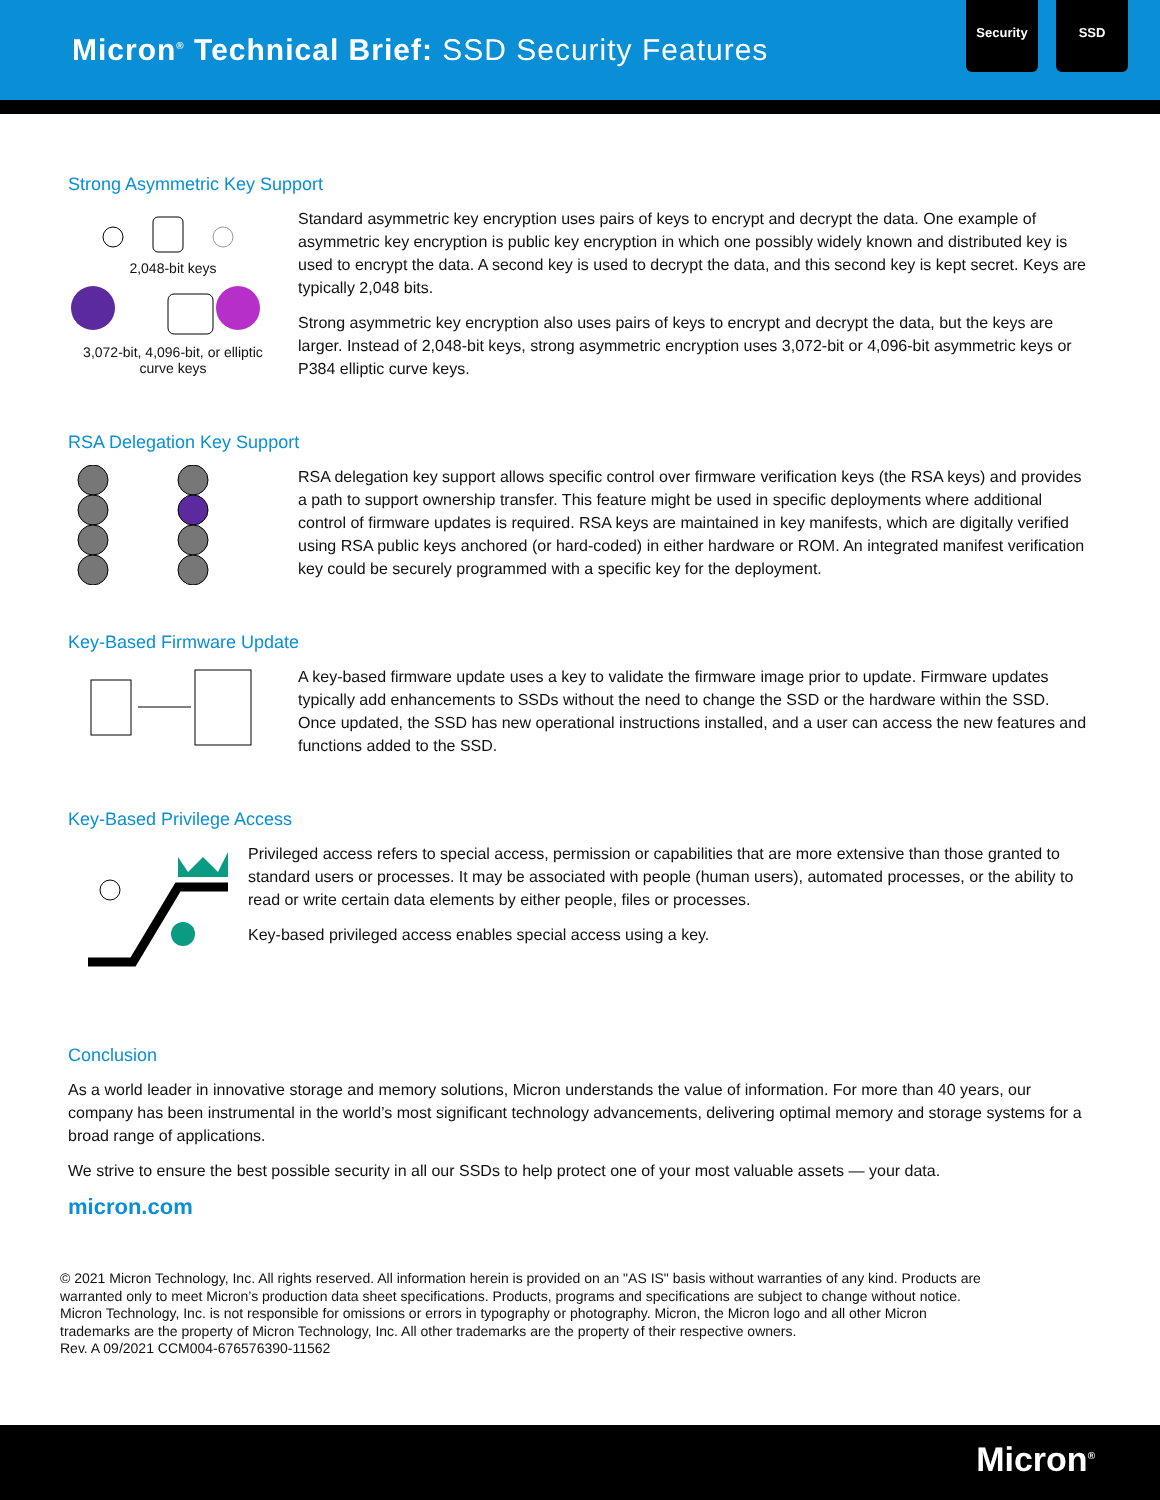Micron<sup>®</sup> Technical Brief: SSD Security Features
Security SSD
Strong Asymmetric Key Support
2,048-bit keys
3,072-bit, 4,096-bit, or elliptic curve keys
Standard asymmetric key encryption uses pairs of keys to encrypt and decrypt the data. One example of asymmetric key encryption is public key encryption in which one possibly widely known and distributed key is used to encrypt the data. A second key is used to decrypt the data, and this second key is kept secret. Keys are typically 2,048 bits.
Strong asymmetric key encryption also uses pairs of keys to encrypt and decrypt the data, but the keys are larger. Instead of 2,048-bit keys, strong asymmetric encryption uses 3,072-bit or 4,096-bit asymmetric keys or P384 elliptic curve keys.
RSA Delegation Key Support
RSA delegation key support allows specific control over firmware verification keys (the RSA keys) and provides a path to support ownership transfer. This feature might be used in specific deployments where additional control of firmware updates is required. RSA keys are maintained in key manifests, which are digitally verified using RSA public keys anchored (or hard-coded) in either hardware or ROM. An integrated manifest verification key could be securely programmed with a specific key for the deployment.
Key-Based Firmware Update
A key-based firmware update uses a key to validate the firmware image prior to update. Firmware updates typically add enhancements to SSDs without the need to change the SSD or the hardware within the SSD. Once updated, the SSD has new operational instructions installed, and a user can access the new features and functions added to the SSD.
Key-Based Privilege Access
Privileged access refers to special access, permission or capabilities that are more extensive than those granted to standard users or processes. It may be associated with people (human users), automated processes, or the ability to read or write certain data elements by either people, files or processes.
Key-based privileged access enables special access using a key.
Conclusion
As a world leader in innovative storage and memory solutions, Micron understands the value of information. For more than 40 years, our company has been instrumental in the world’s most significant technology advancements, delivering optimal memory and storage systems for a broad range of applications.
We strive to ensure the best possible security in all our SSDs to help protect one of your most valuable assets — your data.
micron.com
© 2021 Micron Technology, Inc. All rights reserved. All information herein is provided on an "AS IS" basis without warranties of any kind. Products are
warranted only to meet Micron’s production data sheet specifications. Products, programs and specifications are subject to change without notice.
Micron Technology, Inc. is not responsible for omissions or errors in typography or photography. Micron, the Micron logo and all other Micron
trademarks are the property of Micron Technology, Inc. All other trademarks are the property of their respective owners.
Rev. A 09/2021 CCM004-676576390-11562
Micron<sup>®</sup>